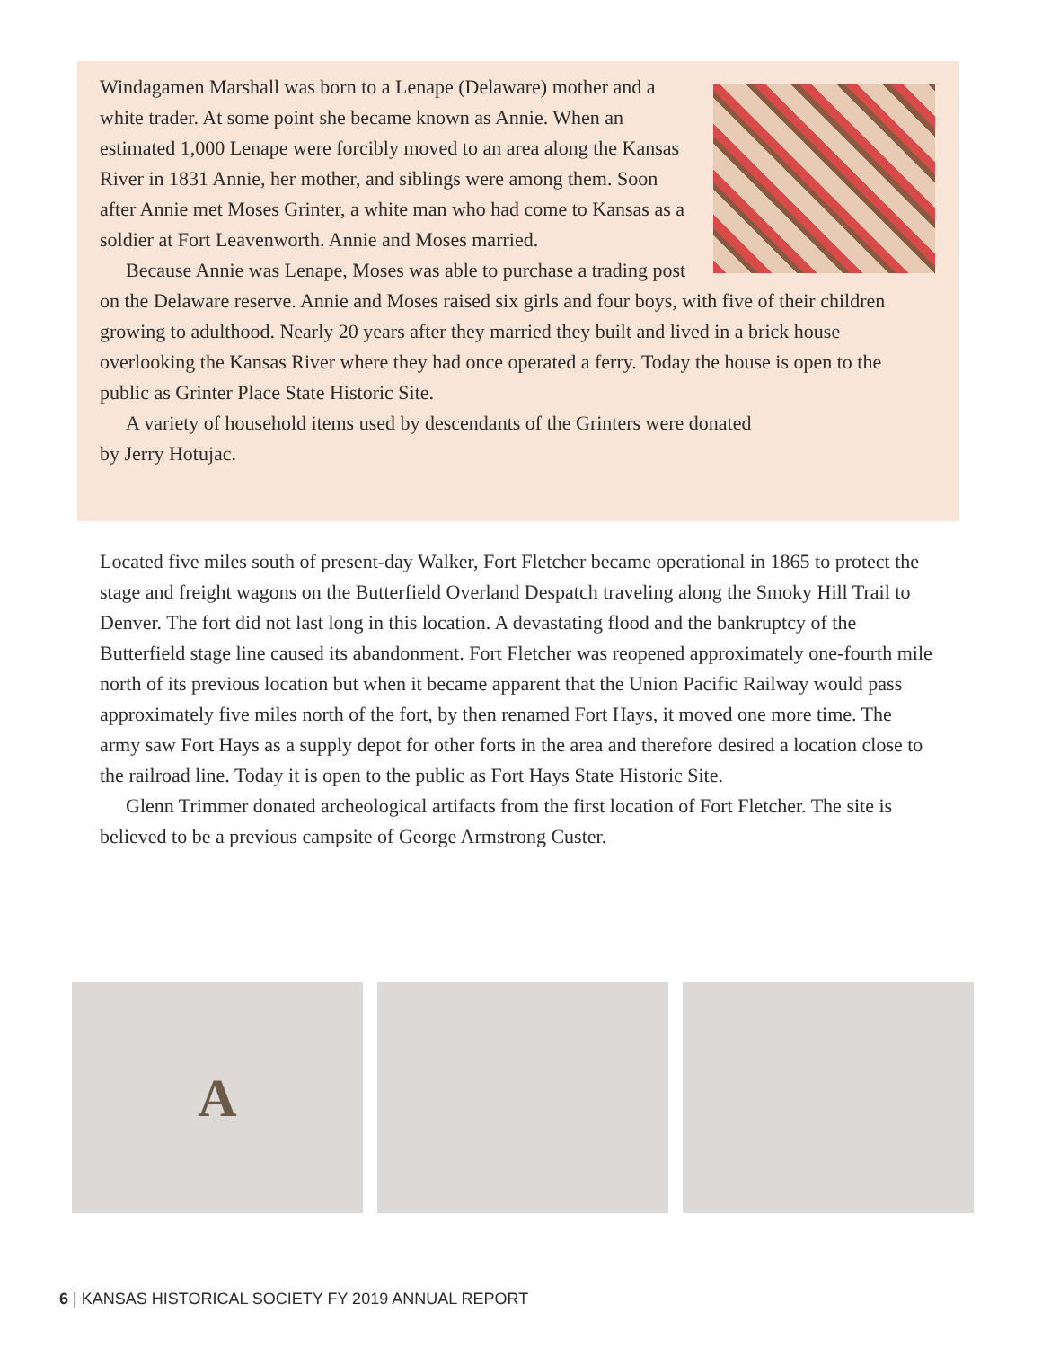Windagamen Marshall was born to a Lenape (Delaware) mother and a white trader. At some point she became known as Annie. When an estimated 1,000 Lenape were forcibly moved to an area along the Kansas River in 1831 Annie, her mother, and siblings were among them. Soon after Annie met Moses Grinter, a white man who had come to Kansas as a soldier at Fort Leavenworth. Annie and Moses married.
Because Annie was Lenape, Moses was able to purchase a trading post on the Delaware reserve. Annie and Moses raised six girls and four boys, with five of their children growing to adulthood. Nearly 20 years after they married they built and lived in a brick house overlooking the Kansas River where they had once operated a ferry. Today the house is open to the public as Grinter Place State Historic Site.
A variety of household items used by descendants of the Grinters were donated
by Jerry Hotujac.
Located five miles south of present-day Walker, Fort Fletcher became operational in 1865 to protect the stage and freight wagons on the Butterfield Overland Despatch traveling along the Smoky Hill Trail to Denver. The fort did not last long in this location. A devastating flood and the bankruptcy of the Butterfield stage line caused its abandonment. Fort Fletcher was reopened approximately one-fourth mile north of its previous location but when it became apparent that the Union Pacific Railway would pass approximately five miles north of the fort, by then renamed Fort Hays, it moved one more time. The army saw Fort Hays as a supply depot for other forts in the area and therefore desired a location close to the railroad line. Today it is open to the public as Fort Hays State Historic Site.
Glenn Trimmer donated archeological artifacts from the first location of Fort Fletcher. The site is believed to be a previous campsite of George Armstrong Custer.
A
6 | KANSAS HISTORICAL SOCIETY FY 2019 ANNUAL REPORT